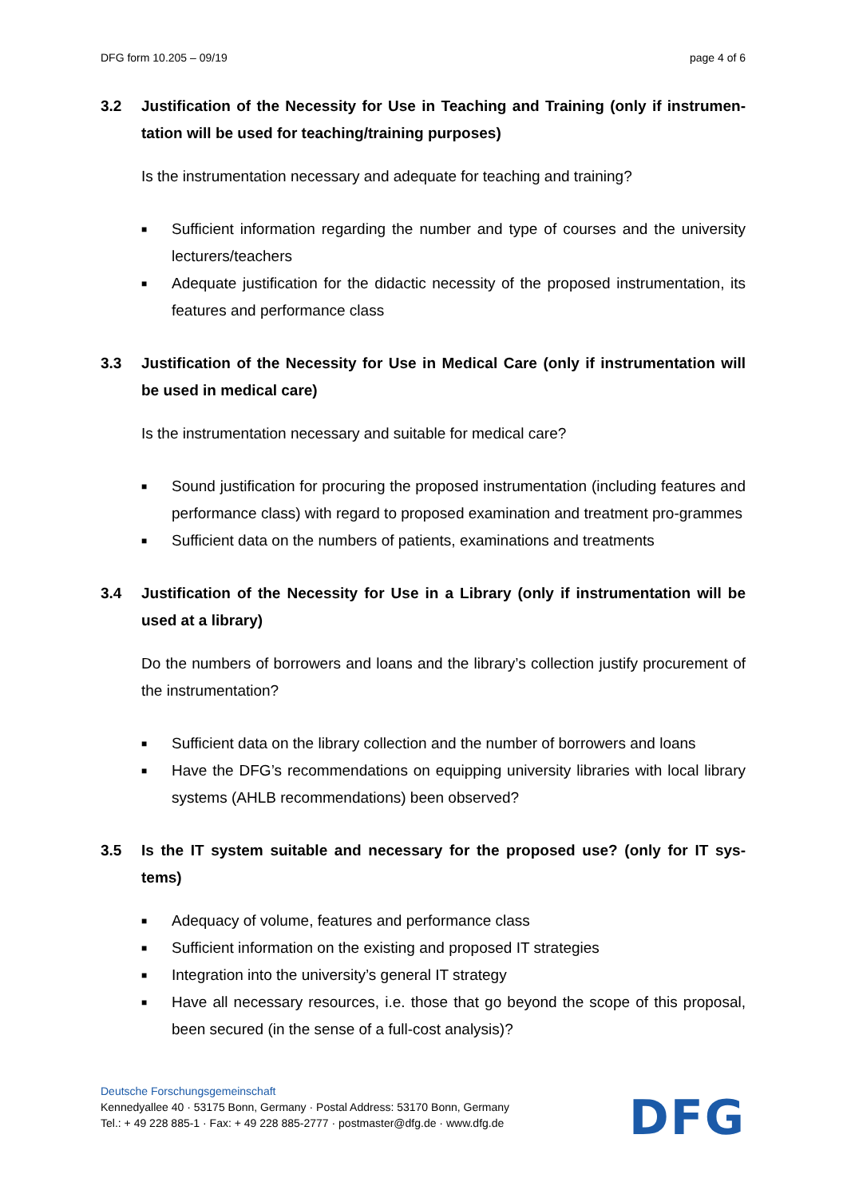DFG form 10.205 – 09/19 page 4 of 6
3.2 Justification of the Necessity for Use in Teaching and Training (only if instrumen-tation will be used for teaching/training purposes)
Is the instrumentation necessary and adequate for teaching and training?
■ Sufficient information regarding the number and type of courses and the university lecturers/teachers
■ Adequate justification for the didactic necessity of the proposed instrumentation, its features and performance class
3.3 Justification of the Necessity for Use in Medical Care (only if instrumentation will be used in medical care)
Is the instrumentation necessary and suitable for medical care?
■ Sound justification for procuring the proposed instrumentation (including features and performance class) with regard to proposed examination and treatment pro-grammes
■ Sufficient data on the numbers of patients, examinations and treatments
3.4 Justification of the Necessity for Use in a Library (only if instrumentation will be used at a library)
Do the numbers of borrowers and loans and the library’s collection justify procurement of the instrumentation?
■ Sufficient data on the library collection and the number of borrowers and loans
■ Have the DFG’s recommendations on equipping university libraries with local library systems (AHLB recommendations) been observed?
3.5 Is the IT system suitable and necessary for the proposed use? (only for IT sys-tems)
■ Adequacy of volume, features and performance class
■ Sufficient information on the existing and proposed IT strategies
■ Integration into the university’s general IT strategy
■ Have all necessary resources, i.e. those that go beyond the scope of this proposal, been secured (in the sense of a full-cost analysis)?
Deutsche Forschungsgemeinschaft
Kennedyallee 40 · 53175 Bonn, Germany · Postal Address: 53170 Bonn, Germany
Tel.: + 49 228 885-1 · Fax: + 49 228 885-2777 · postmaster@dfg.de · www.dfg.de
DFG